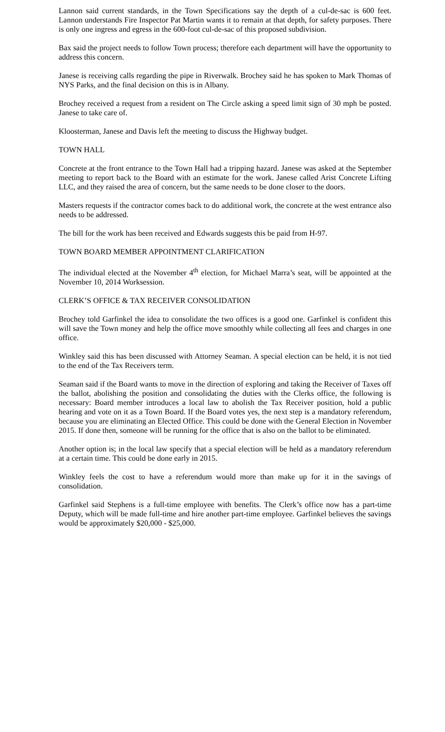Lannon said current standards, in the Town Specifications say the depth of a cul-de-sac is 600 feet. Lannon understands Fire Inspector Pat Martin wants it to remain at that depth, for safety purposes. There is only one ingress and egress in the 600-foot cul-de-sac of this proposed subdivision.
Bax said the project needs to follow Town process; therefore each department will have the opportunity to address this concern.
Janese is receiving calls regarding the pipe in Riverwalk. Brochey said he has spoken to Mark Thomas of NYS Parks, and the final decision on this is in Albany.
Brochey received a request from a resident on The Circle asking a speed limit sign of 30 mph be posted. Janese to take care of.
Kloosterman, Janese and Davis left the meeting to discuss the Highway budget.
TOWN HALL
Concrete at the front entrance to the Town Hall had a tripping hazard. Janese was asked at the September meeting to report back to the Board with an estimate for the work. Janese called Arist Concrete Lifting LLC, and they raised the area of concern, but the same needs to be done closer to the doors.
Masters requests if the contractor comes back to do additional work, the concrete at the west entrance also needs to be addressed.
The bill for the work has been received and Edwards suggests this be paid from H-97.
TOWN BOARD MEMBER APPOINTMENT CLARIFICATION
The individual elected at the November 4<sup>th</sup> election, for Michael Marra’s seat, will be appointed at the November 10, 2014 Worksession.
CLERK’S OFFICE & TAX RECEIVER CONSOLIDATION
Brochey told Garfinkel the idea to consolidate the two offices is a good one. Garfinkel is confident this will save the Town money and help the office move smoothly while collecting all fees and charges in one office.
Winkley said this has been discussed with Attorney Seaman. A special election can be held, it is not tied to the end of the Tax Receivers term.
Seaman said if the Board wants to move in the direction of exploring and taking the Receiver of Taxes off the ballot, abolishing the position and consolidating the duties with the Clerks office, the following is necessary: Board member introduces a local law to abolish the Tax Receiver position, hold a public hearing and vote on it as a Town Board. If the Board votes yes, the next step is a mandatory referendum, because you are eliminating an Elected Office. This could be done with the General Election in November 2015. If done then, someone will be running for the office that is also on the ballot to be eliminated.
Another option is; in the local law specify that a special election will be held as a mandatory referendum at a certain time. This could be done early in 2015.
Winkley feels the cost to have a referendum would more than make up for it in the savings of consolidation.
Garfinkel said Stephens is a full-time employee with benefits. The Clerk’s office now has a part-time Deputy, which will be made full-time and hire another part-time employee. Garfinkel believes the savings would be approximately $20,000 - $25,000.